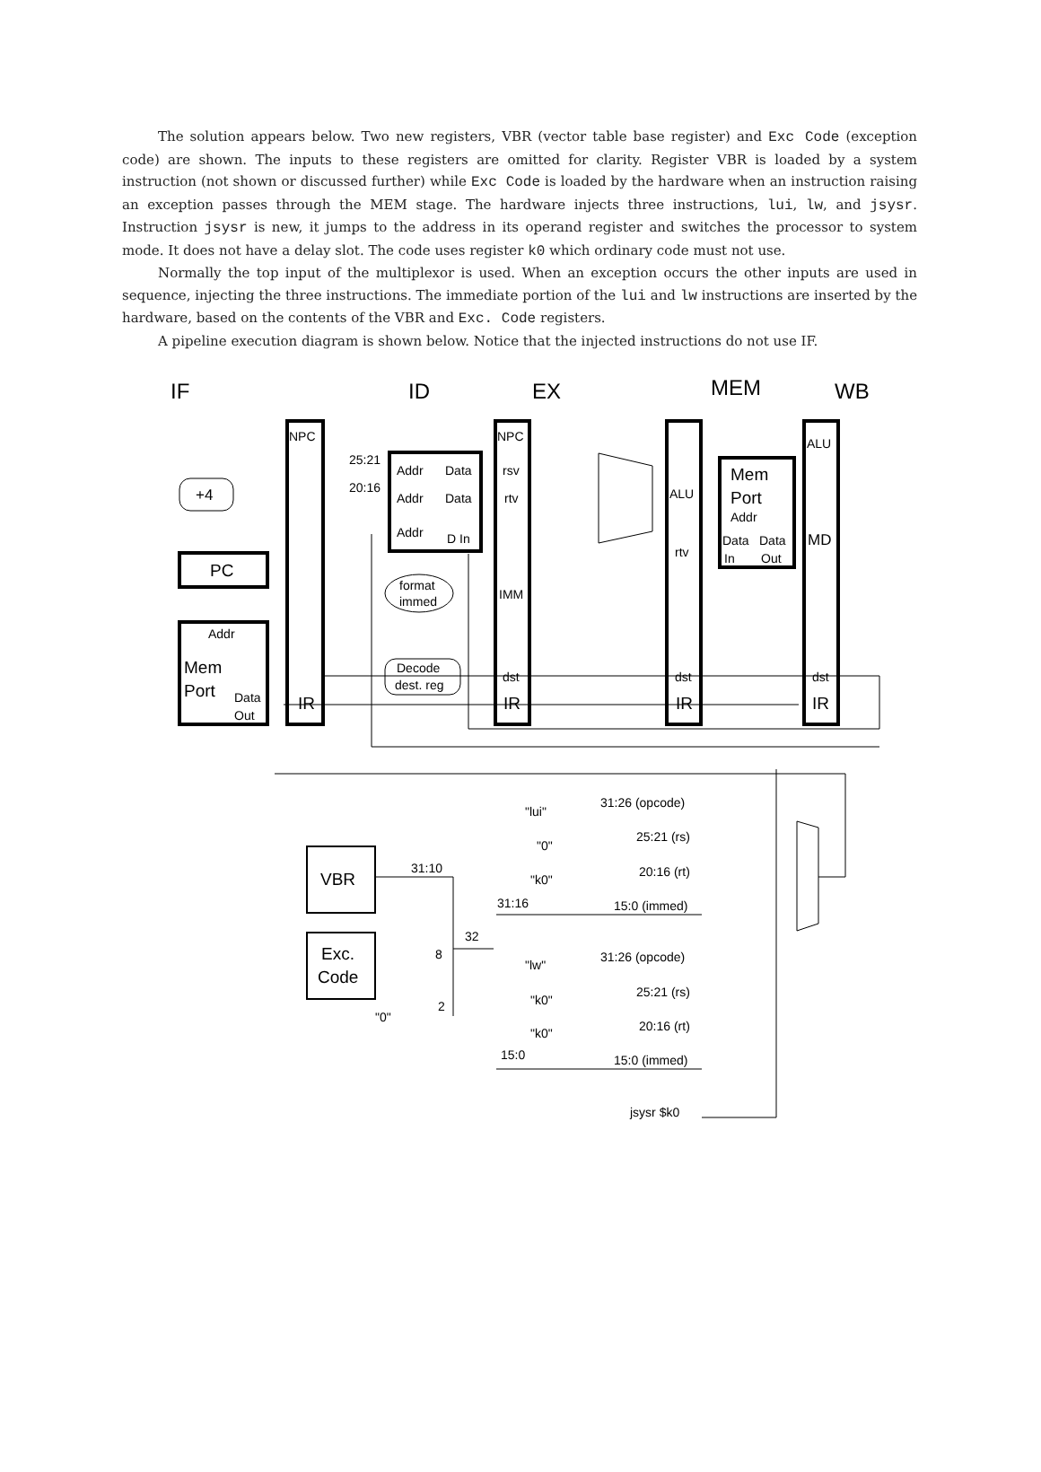The solution appears below. Two new registers, VBR (vector table base register) and Exc Code (exception code) are shown. The inputs to these registers are omitted for clarity. Register VBR is loaded by a system instruction (not shown or discussed further) while Exc Code is loaded by the hardware when an instruction raising an exception passes through the MEM stage. The hardware injects three instructions, lui, lw, and jsysr. Instruction jsysr is new, it jumps to the address in its operand register and switches the processor to system mode. It does not have a delay slot. The code uses register k0 which ordinary code must not use.
Normally the top input of the multiplexor is used. When an exception occurs the other inputs are used in sequence, injecting the three instructions. The immediate portion of the lui and lw instructions are inserted by the hardware, based on the contents of the VBR and Exc. Code registers.
A pipeline execution diagram is shown below. Notice that the injected instructions do not use IF.
IF
ID
EX
MEM
WB
NPC
NPC
ALU
25:21
20:16
Addr
Data
rsv
Addr
Data
rtv
Addr
D In
+4
ALU
Mem
Port
Addr
Data
Data
MD
In
Out
rtv
PC
format
immed
IMM
Addr
Decode
dest. reg
dst
dst
dst
Mem
Port
Data
Out
IR
IR
IR
IR
"lui"
31:26 (opcode)
"0"
25:21 (rs)
VBR
31:10
"k0"
20:16 (rt)
31:16
15:0 (immed)
32
Exc.
Code
8
"lw"
31:26 (opcode)
"k0"
25:21 (rs)
2
"0"
"k0"
20:16 (rt)
15:0
15:0 (immed)
jsysr $k0